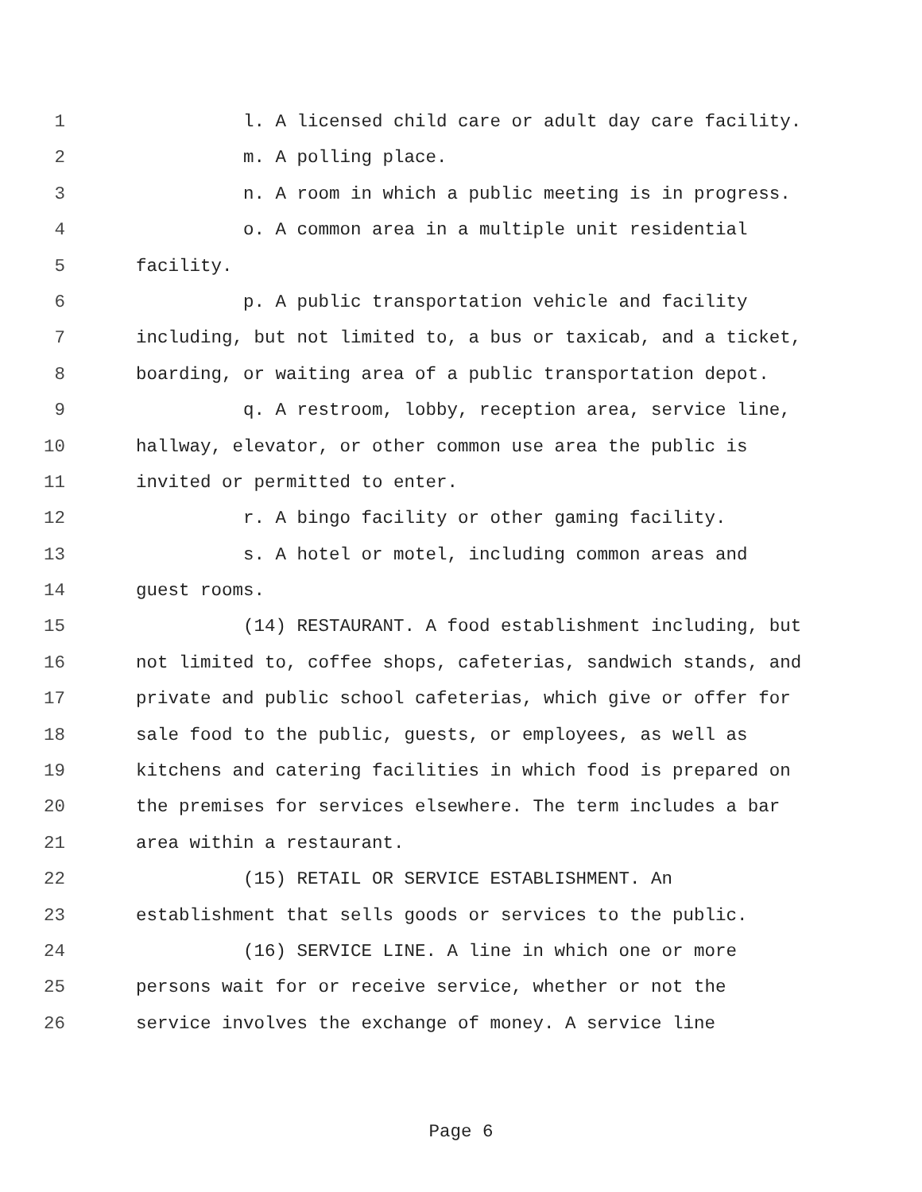1 l. A licensed child care or adult day care facility.
2 m. A polling place.
3 n. A room in which a public meeting is in progress.
4 o. A common area in a multiple unit residential
5 facility.
6 p. A public transportation vehicle and facility
7 including, but not limited to, a bus or taxicab, and a ticket,
8 boarding, or waiting area of a public transportation depot.
9 q. A restroom, lobby, reception area, service line,
10 hallway, elevator, or other common use area the public is
11 invited or permitted to enter.
12 r. A bingo facility or other gaming facility.
13 s. A hotel or motel, including common areas and
14 guest rooms.
15 (14) RESTAURANT. A food establishment including, but
16 not limited to, coffee shops, cafeterias, sandwich stands, and
17 private and public school cafeterias, which give or offer for
18 sale food to the public, guests, or employees, as well as
19 kitchens and catering facilities in which food is prepared on
20 the premises for services elsewhere. The term includes a bar
21 area within a restaurant.
22 (15) RETAIL OR SERVICE ESTABLISHMENT. An
23 establishment that sells goods or services to the public.
24 (16) SERVICE LINE. A line in which one or more
25 persons wait for or receive service, whether or not the
26 service involves the exchange of money. A service line
Page 6